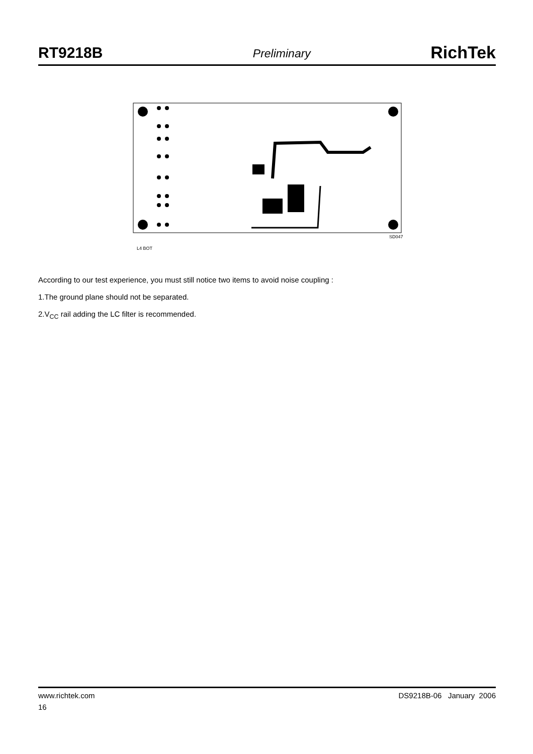RT9218B Preliminary RichTek
SD047
L4 BOT
According to our test experience, you must still notice two items to avoid noise coupling :
1.The ground plane should not be separated.
2.V<sub>CC</sub> rail adding the LC filter is recommended.
www.richtek.com DS9218B-06 January 2006
16